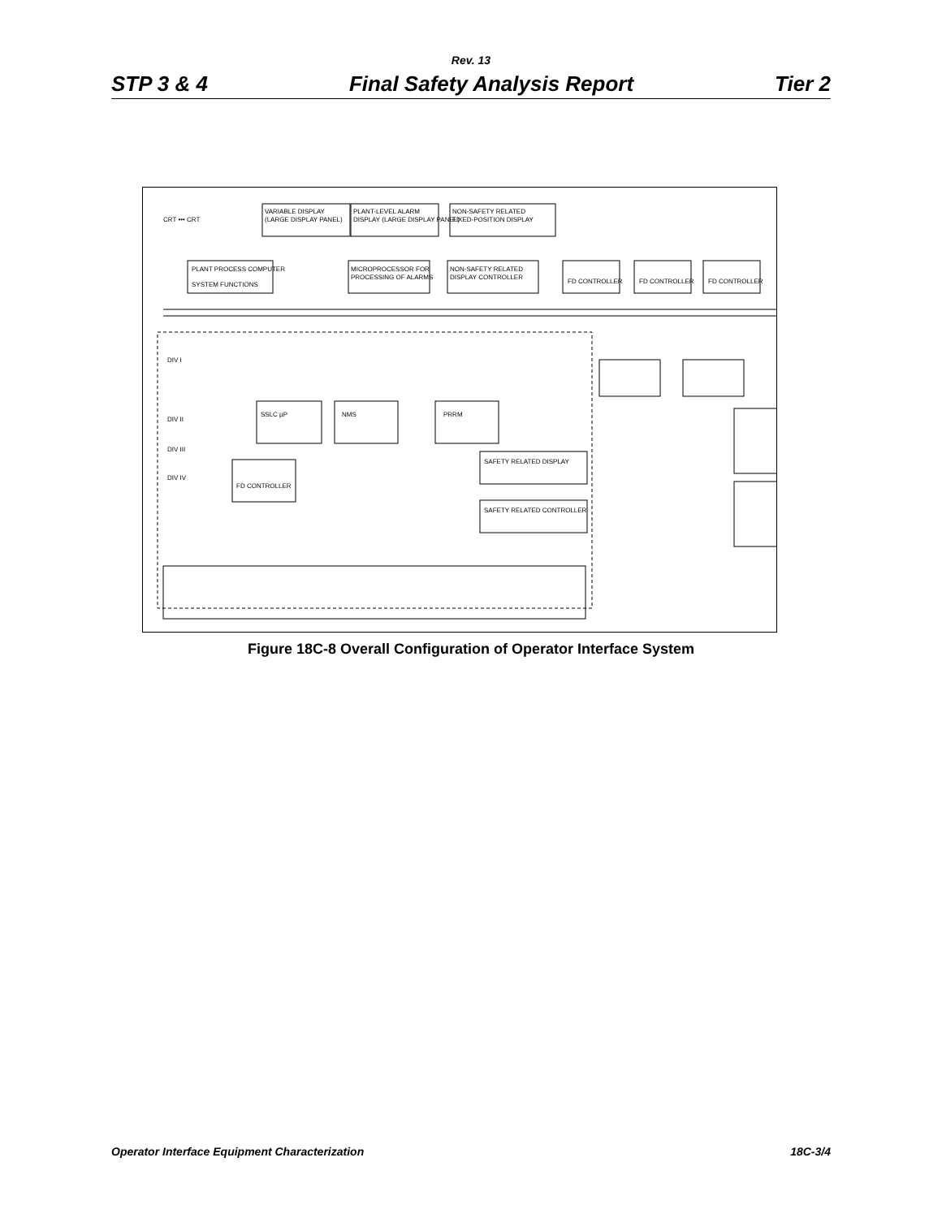Rev. 13
STP 3 & 4 Final Safety Analysis Report Tier 2
VARIABLE DISPLAY
(LARGE DISPLAY PANEL)
PLANT-LEVEL ALARM
DISPLAY (LARGE DISPLAY PANEL)
NON-SAFETY RELATED
FIXED-POSITION DISPLAY
CRT ••• CRT
PLANT PROCESS COMPUTER
SYSTEM FUNCTIONS
MICROPROCESSOR FOR
PROCESSING OF ALARMS
NON-SAFETY RELATED
DISPLAY CONTROLLER
FD CONTROLLER
FD CONTROLLER
FD CONTROLLER
DIV I
DIV II
DIV III
DIV IV
SSLC µP
NMS
PRRM
FD CONTROLLER
SAFETY RELATED DISPLAY
SAFETY RELATED CONTROLLER
Figure 18C-8 Overall Configuration of Operator Interface System
Operator Interface Equipment Characterization 18C-3/4